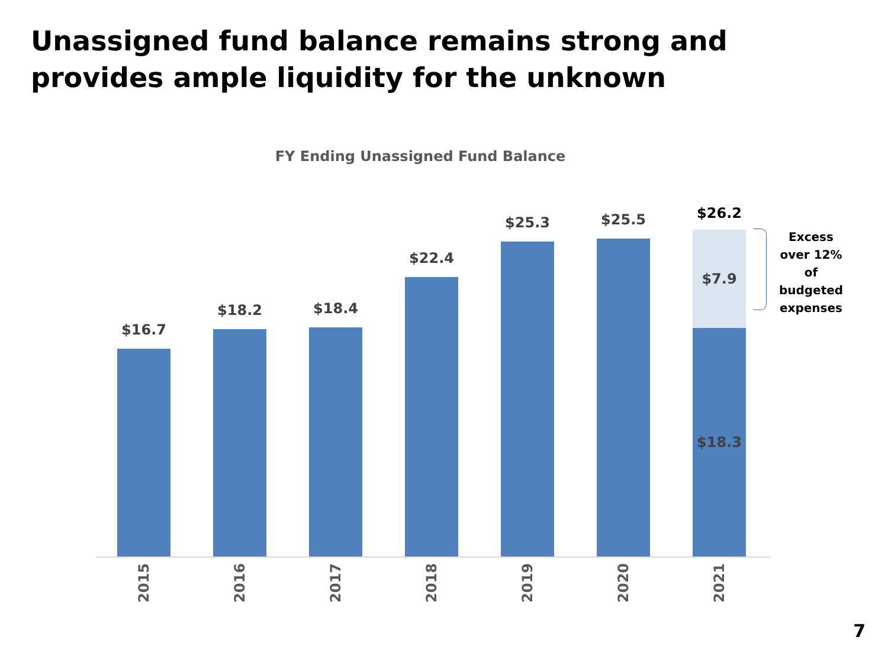Unassigned fund balance remains strong and provides ample liquidity for the unknown
FY Ending Unassigned Fund Balance
$16.7
$18.2
$18.4
$22.4
$25.3
$25.5
$26.2
$7.9
$18.3
2015
2016
2017
2018
2019
2020
2021
Excess over 12% of budgeted expenses
7